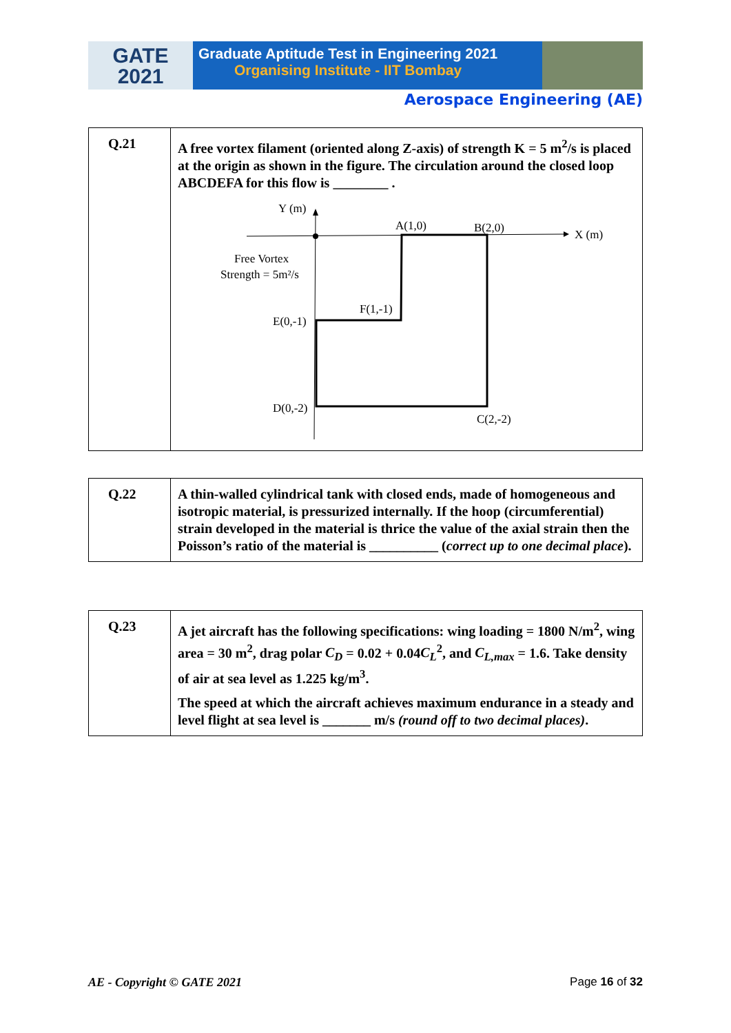GATE
2021
Graduate Aptitude Test in Engineering 2021
Organising Institute - IIT Bombay
Aerospace Engineering (AE)
| Q.21 | A free vortex filament (oriented along Z-axis) of strength K = 5 m<sup>2</sup>/s is placed at the origin as shown in the figure. The circulation around the closed loop ABCDEFA for this flow is ________ . Y (m) X (m) A(1,0) B(2,0) Free Vortex Strength = 5m²/s F(1,-1) E(0,-1) D(0,-2) C(2,-2) |
| Q.22 | A thin-walled cylindrical tank with closed ends, made of homogeneous and isotropic material, is pressurized internally. If the hoop (circumferential) strain developed in the material is thrice the value of the axial strain then the Poisson’s ratio of the material is __________ ( correct up to one decimal place ). |
| Q.23 | A jet aircraft has the following specifications: wing loading = 1800 N/m<sup>2</sup>, wing area = 30 m<sup>2</sup>, drag polar C<sub>D</sub> = 0.02 + 0.04 C<sub>L</sub><sup>2</sup>, and C<sub>L,max</sub> = 1.6. Take density of air at sea level as 1.225 kg/m<sup>3</sup>. The speed at which the aircraft achieves maximum endurance in a steady and level flight at sea level is _______ m/s (round off to two decimal places) . |
AE - Copyright © GATE 2021 Page 16 of 32